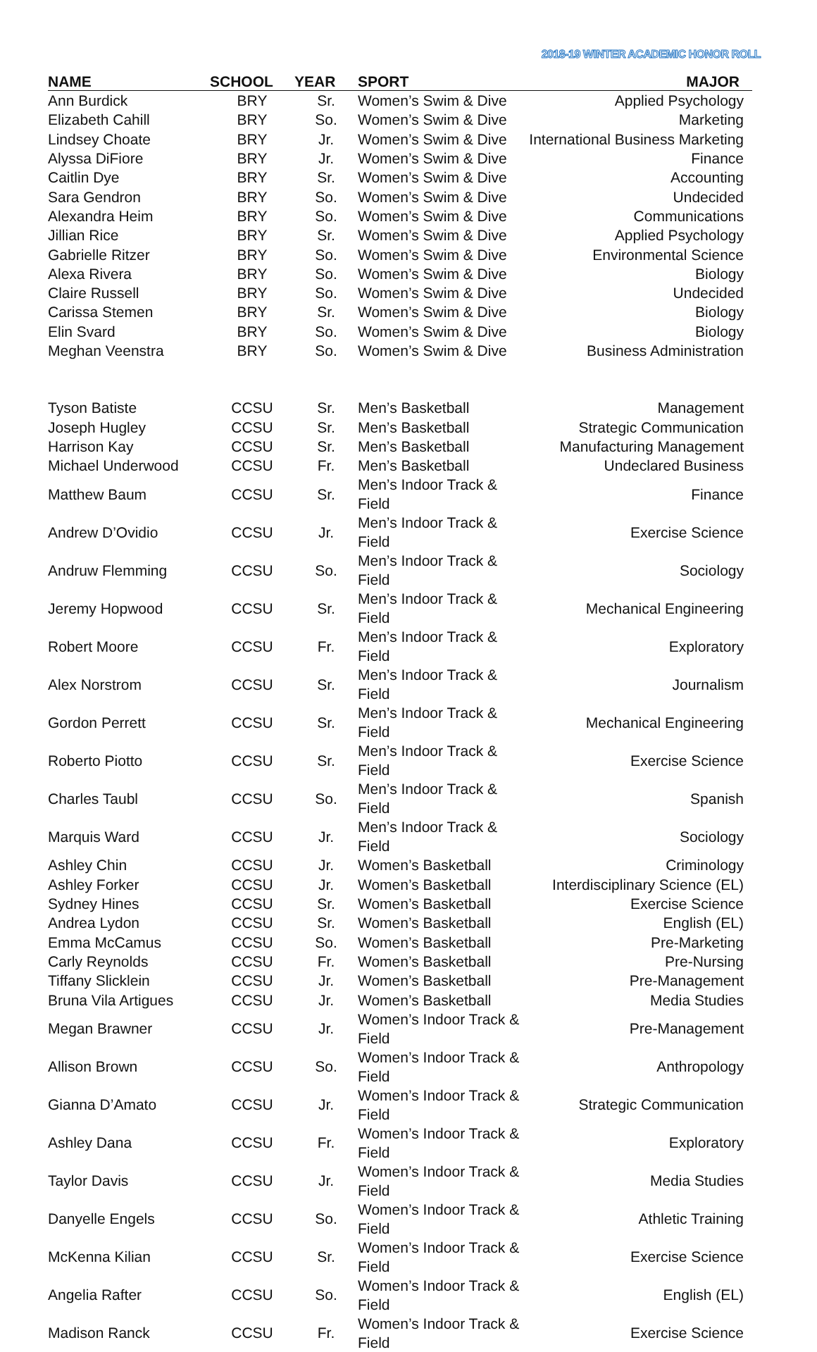2018-19 WINTER ACADEMIC HONOR ROLL
| NAME | SCHOOL | YEAR | SPORT | MAJOR |
| --- | --- | --- | --- | --- |
| Ann Burdick | BRY | Sr. | Women’s Swim & Dive | Applied Psychology |
| Elizabeth Cahill | BRY | So. | Women’s Swim & Dive | Marketing |
| Lindsey Choate | BRY | Jr. | Women’s Swim & Dive | International Business Marketing |
| Alyssa DiFiore | BRY | Jr. | Women’s Swim & Dive | Finance |
| Caitlin Dye | BRY | Sr. | Women’s Swim & Dive | Accounting |
| Sara Gendron | BRY | So. | Women’s Swim & Dive | Undecided |
| Alexandra Heim | BRY | So. | Women’s Swim & Dive | Communications |
| Jillian Rice | BRY | Sr. | Women’s Swim & Dive | Applied Psychology |
| Gabrielle Ritzer | BRY | So. | Women’s Swim & Dive | Environmental Science |
| Alexa Rivera | BRY | So. | Women’s Swim & Dive | Biology |
| Claire Russell | BRY | So. | Women’s Swim & Dive | Undecided |
| Carissa Stemen | BRY | Sr. | Women’s Swim & Dive | Biology |
| Elin Svard | BRY | So. | Women’s Swim & Dive | Biology |
| Meghan Veenstra | BRY | So. | Women’s Swim & Dive | Business Administration |
| Tyson Batiste | CCSU | Sr. | Men’s Basketball | Management |
| Joseph Hugley | CCSU | Sr. | Men’s Basketball | Strategic Communication |
| Harrison Kay | CCSU | Sr. | Men’s Basketball | Manufacturing Management |
| Michael Underwood | CCSU | Fr. | Men’s Basketball | Undeclared Business |
| Matthew Baum | CCSU | Sr. | Men’s Indoor Track & Field | Finance |
| Andrew D’Ovidio | CCSU | Jr. | Men’s Indoor Track & Field | Exercise Science |
| Andruw Flemming | CCSU | So. | Men’s Indoor Track & Field | Sociology |
| Jeremy Hopwood | CCSU | Sr. | Men’s Indoor Track & Field | Mechanical Engineering |
| Robert Moore | CCSU | Fr. | Men’s Indoor Track & Field | Exploratory |
| Alex Norstrom | CCSU | Sr. | Men’s Indoor Track & Field | Journalism |
| Gordon Perrett | CCSU | Sr. | Men’s Indoor Track & Field | Mechanical Engineering |
| Roberto Piotto | CCSU | Sr. | Men’s Indoor Track & Field | Exercise Science |
| Charles Taubl | CCSU | So. | Men’s Indoor Track & Field | Spanish |
| Marquis Ward | CCSU | Jr. | Men’s Indoor Track & Field | Sociology |
| Ashley Chin | CCSU | Jr. | Women’s Basketball | Criminology |
| Ashley Forker | CCSU | Jr. | Women’s Basketball | Interdisciplinary Science (EL) |
| Sydney Hines | CCSU | Sr. | Women’s Basketball | Exercise Science |
| Andrea Lydon | CCSU | Sr. | Women’s Basketball | English (EL) |
| Emma McCamus | CCSU | So. | Women’s Basketball | Pre-Marketing |
| Carly Reynolds | CCSU | Fr. | Women’s Basketball | Pre-Nursing |
| Tiffany Slicklein | CCSU | Jr. | Women’s Basketball | Pre-Management |
| Bruna Vila Artigues | CCSU | Jr. | Women’s Basketball | Media Studies |
| Megan Brawner | CCSU | Jr. | Women’s Indoor Track & Field | Pre-Management |
| Allison Brown | CCSU | So. | Women’s Indoor Track & Field | Anthropology |
| Gianna D’Amato | CCSU | Jr. | Women’s Indoor Track & Field | Strategic Communication |
| Ashley Dana | CCSU | Fr. | Women’s Indoor Track & Field | Exploratory |
| Taylor Davis | CCSU | Jr. | Women’s Indoor Track & Field | Media Studies |
| Danyelle Engels | CCSU | So. | Women’s Indoor Track & Field | Athletic Training |
| McKenna Kilian | CCSU | Sr. | Women’s Indoor Track & Field | Exercise Science |
| Angelia Rafter | CCSU | So. | Women’s Indoor Track & Field | English (EL) |
| Madison Ranck | CCSU | Fr. | Women’s Indoor Track & Field | Exercise Science |